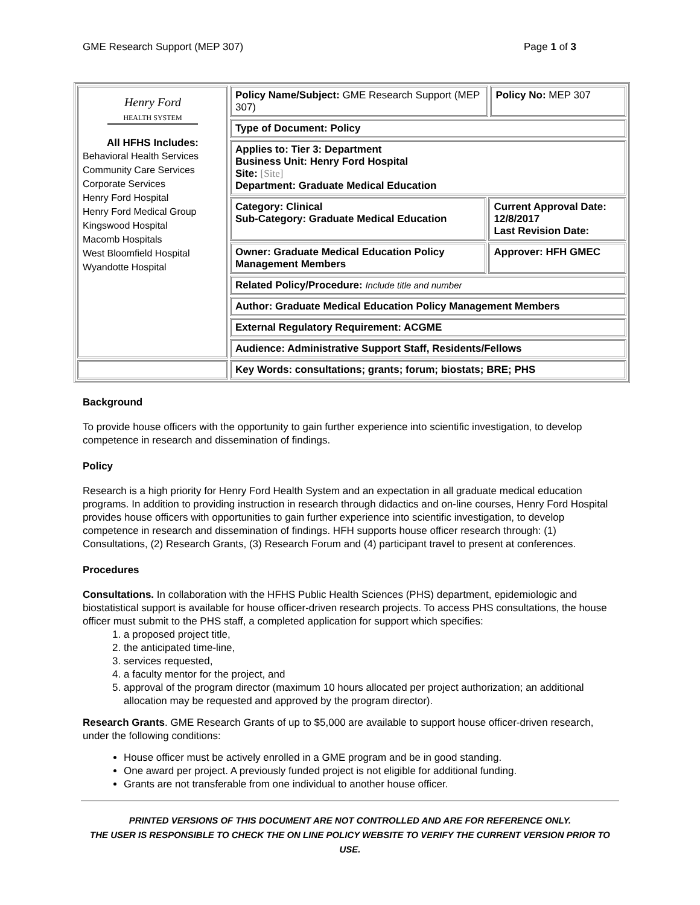GME Research Support (MEP 307) Page 1 of 3
| Henry Ford HEALTH SYSTEM All HFHS Includes: Behavioral Health Services Community Care Services Corporate Services Henry Ford Hospital Henry Ford Medical Group Kingswood Hospital Macomb Hospitals West Bloomfield Hospital Wyandotte Hospital | Policy Name/Subject: GME Research Support (MEP 307) | | Policy No: MEP 307 |
| | Type of Document: Policy | | |
| | Applies to: Tier 3: Department Business Unit: Henry Ford Hospital Site: [Site] Department: Graduate Medical Education | | |
| | Category: Clinical Sub-Category: Graduate Medical Education | Current Approval Date: 12/8/2017 Last Revision Date: | |
| | Owner: Graduate Medical Education Policy Management Members | Approver: HFH GMEC | |
| | Related Policy/Procedure: Include title and number | | |
| | Author: Graduate Medical Education Policy Management Members | | |
| | External Regulatory Requirement: ACGME | | |
| | Audience: Administrative Support Staff, Residents/Fellows | | |
| | Key Words: consultations; grants; forum; biostats; BRE; PHS | | |
Background
To provide house officers with the opportunity to gain further experience into scientific investigation, to develop competence in research and dissemination of findings.
Policy
Research is a high priority for Henry Ford Health System and an expectation in all graduate medical education programs. In addition to providing instruction in research through didactics and on-line courses, Henry Ford Hospital provides house officers with opportunities to gain further experience into scientific investigation, to develop competence in research and dissemination of findings. HFH supports house officer research through: (1) Consultations, (2) Research Grants, (3) Research Forum and (4) participant travel to present at conferences.
Procedures
Consultations. In collaboration with the HFHS Public Health Sciences (PHS) department, epidemiologic and biostatistical support is available for house officer-driven research projects. To access PHS consultations, the house officer must submit to the PHS staff, a completed application for support which specifies:
1. a proposed project title,
2. the anticipated time-line,
3. services requested,
4. a faculty mentor for the project, and
5. approval of the program director (maximum 10 hours allocated per project authorization; an additional allocation may be requested and approved by the program director).
Research Grants. GME Research Grants of up to $5,000 are available to support house officer-driven research, under the following conditions:
House officer must be actively enrolled in a GME program and be in good standing.
One award per project. A previously funded project is not eligible for additional funding.
Grants are not transferable from one individual to another house officer.
PRINTED VERSIONS OF THIS DOCUMENT ARE NOT CONTROLLED AND ARE FOR REFERENCE ONLY.
THE USER IS RESPONSIBLE TO CHECK THE ON LINE POLICY WEBSITE TO VERIFY THE CURRENT VERSION PRIOR TO USE.